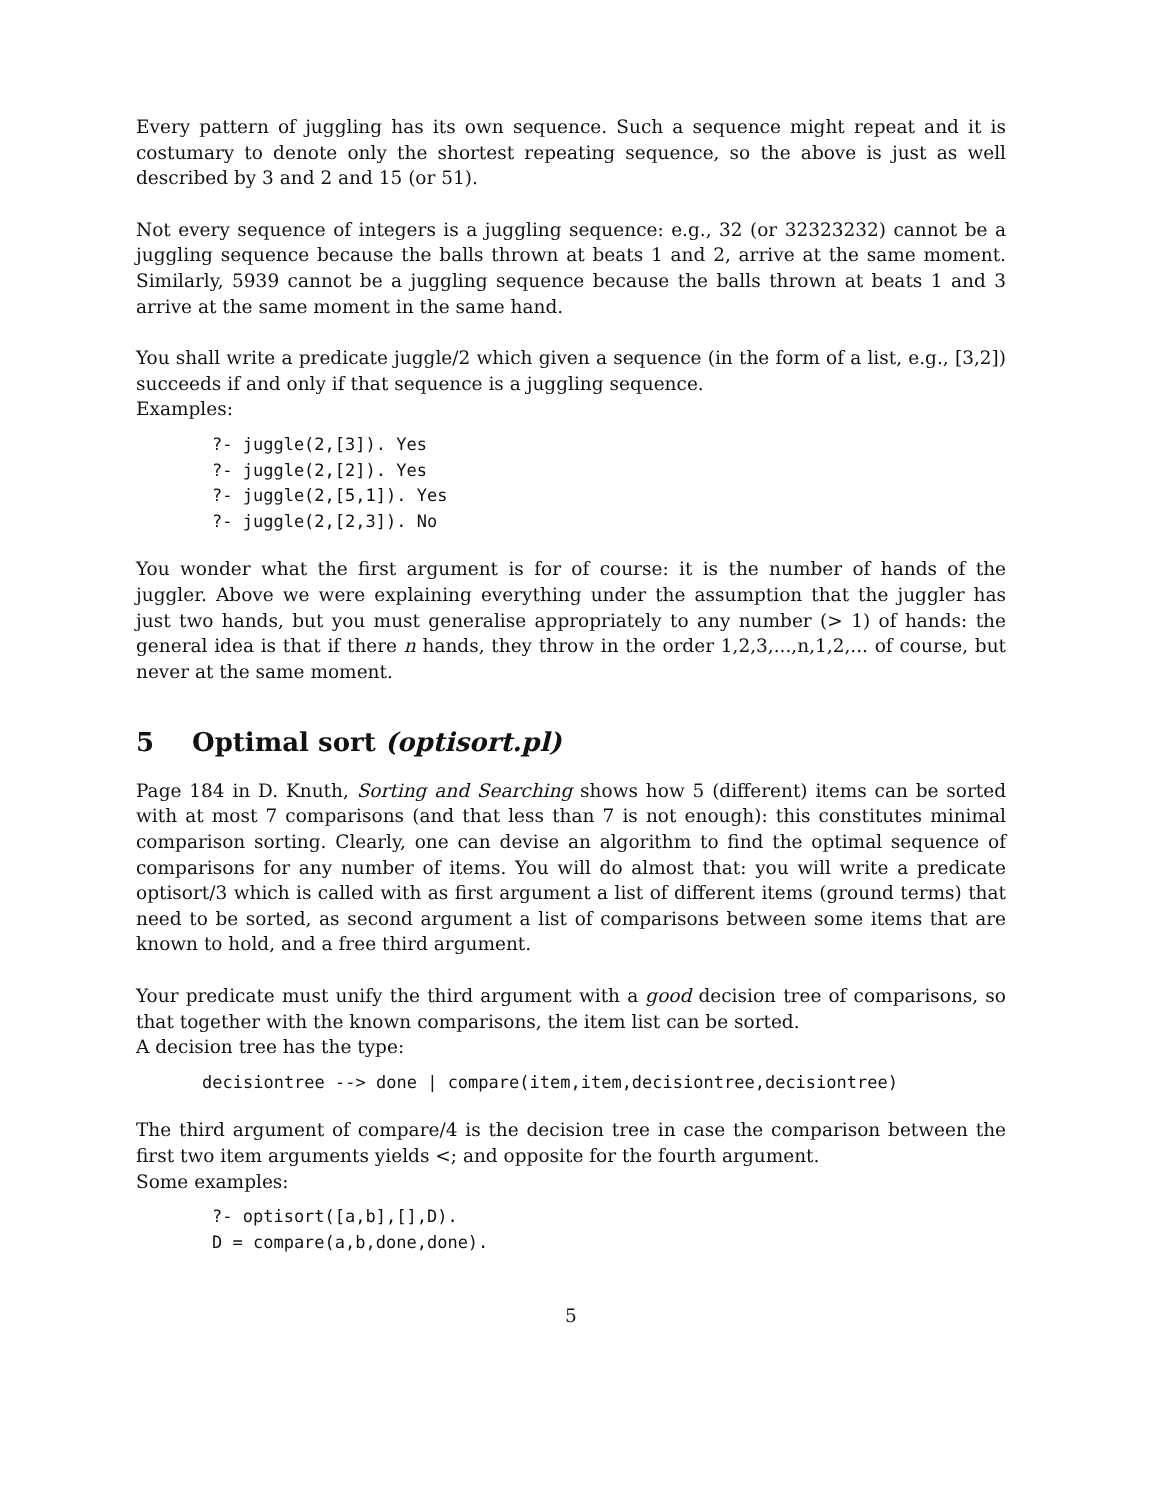Every pattern of juggling has its own sequence. Such a sequence might repeat and it is costumary to denote only the shortest repeating sequence, so the above is just as well described by 3 and 2 and 15 (or 51).
Not every sequence of integers is a juggling sequence: e.g., 32 (or 32323232) cannot be a juggling sequence because the balls thrown at beats 1 and 2, arrive at the same moment. Similarly, 5939 cannot be a juggling sequence because the balls thrown at beats 1 and 3 arrive at the same moment in the same hand.
You shall write a predicate juggle/2 which given a sequence (in the form of a list, e.g., [3,2]) succeeds if and only if that sequence is a juggling sequence.
Examples:
?- juggle(2,[3]). Yes
?- juggle(2,[2]). Yes
?- juggle(2,[5,1]). Yes
?- juggle(2,[2,3]). No
You wonder what the first argument is for of course: it is the number of hands of the juggler. Above we were explaining everything under the assumption that the juggler has just two hands, but you must generalise appropriately to any number (> 1) of hands: the general idea is that if there n hands, they throw in the order 1,2,3,...,n,1,2,... of course, but never at the same moment.
5 Optimal sort (optisort.pl)
Page 184 in D. Knuth, Sorting and Searching shows how 5 (different) items can be sorted with at most 7 comparisons (and that less than 7 is not enough): this constitutes minimal comparison sorting. Clearly, one can devise an algorithm to find the optimal sequence of comparisons for any number of items. You will do almost that: you will write a predicate optisort/3 which is called with as first argument a list of different items (ground terms) that need to be sorted, as second argument a list of comparisons between some items that are known to hold, and a free third argument.
Your predicate must unify the third argument with a good decision tree of comparisons, so that together with the known comparisons, the item list can be sorted.
A decision tree has the type:
decisiontree --> done | compare(item,item,decisiontree,decisiontree)
The third argument of compare/4 is the decision tree in case the comparison between the first two item arguments yields <; and opposite for the fourth argument.
Some examples:
?- optisort([a,b],[],D).
D = compare(a,b,done,done).
5